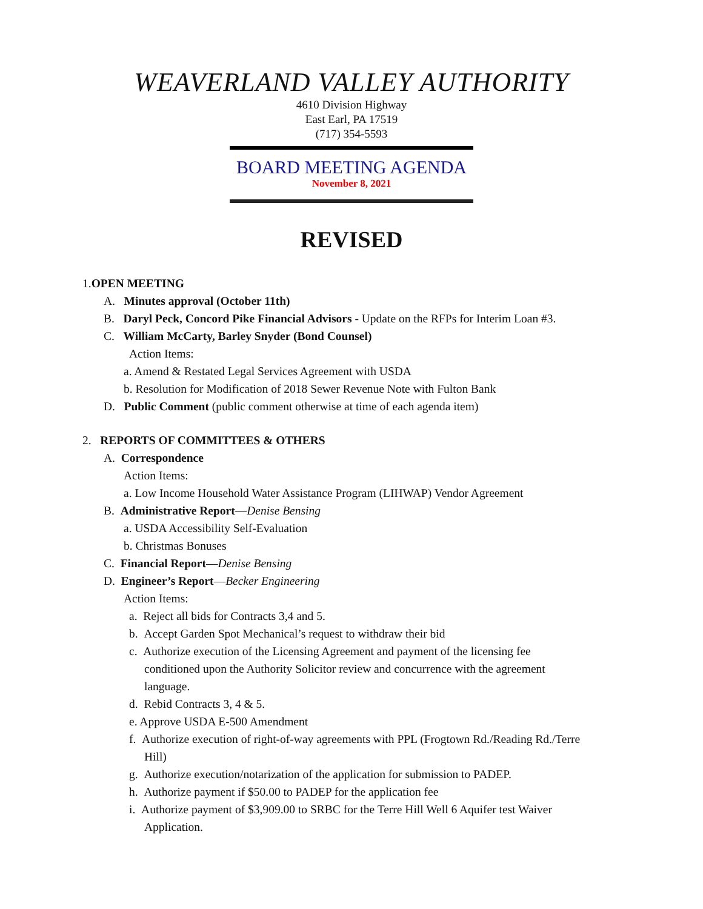WEAVERLAND VALLEY AUTHORITY
4610 Division Highway
East Earl, PA 17519
(717) 354-5593
BOARD MEETING AGENDA
November 8, 2021
REVISED
1.OPEN MEETING
A. Minutes approval (October 11th)
B. Daryl Peck, Concord Pike Financial Advisors - Update on the RFPs for Interim Loan #3.
C. William McCarty, Barley Snyder (Bond Counsel)
Action Items:
a. Amend & Restated Legal Services Agreement with USDA
b. Resolution for Modification of 2018 Sewer Revenue Note with Fulton Bank
D. Public Comment (public comment otherwise at time of each agenda item)
2. REPORTS OF COMMITTEES & OTHERS
A. Correspondence
Action Items:
a. Low Income Household Water Assistance Program (LIHWAP) Vendor Agreement
B. Administrative Report—Denise Bensing
a. USDA Accessibility Self-Evaluation
b. Christmas Bonuses
C. Financial Report—Denise Bensing
D. Engineer’s Report—Becker Engineering
Action Items:
a. Reject all bids for Contracts 3,4 and 5.
b. Accept Garden Spot Mechanical’s request to withdraw their bid
c. Authorize execution of the Licensing Agreement and payment of the licensing fee
conditioned upon the Authority Solicitor review and concurrence with the agreement
language.
d. Rebid Contracts 3, 4 & 5.
e. Approve USDA E-500 Amendment
f. Authorize execution of right-of-way agreements with PPL (Frogtown Rd./Reading Rd./Terre
Hill)
g. Authorize execution/notarization of the application for submission to PADEP.
h. Authorize payment if $50.00 to PADEP for the application fee
i. Authorize payment of $3,909.00 to SRBC for the Terre Hill Well 6 Aquifer test Waiver
Application.